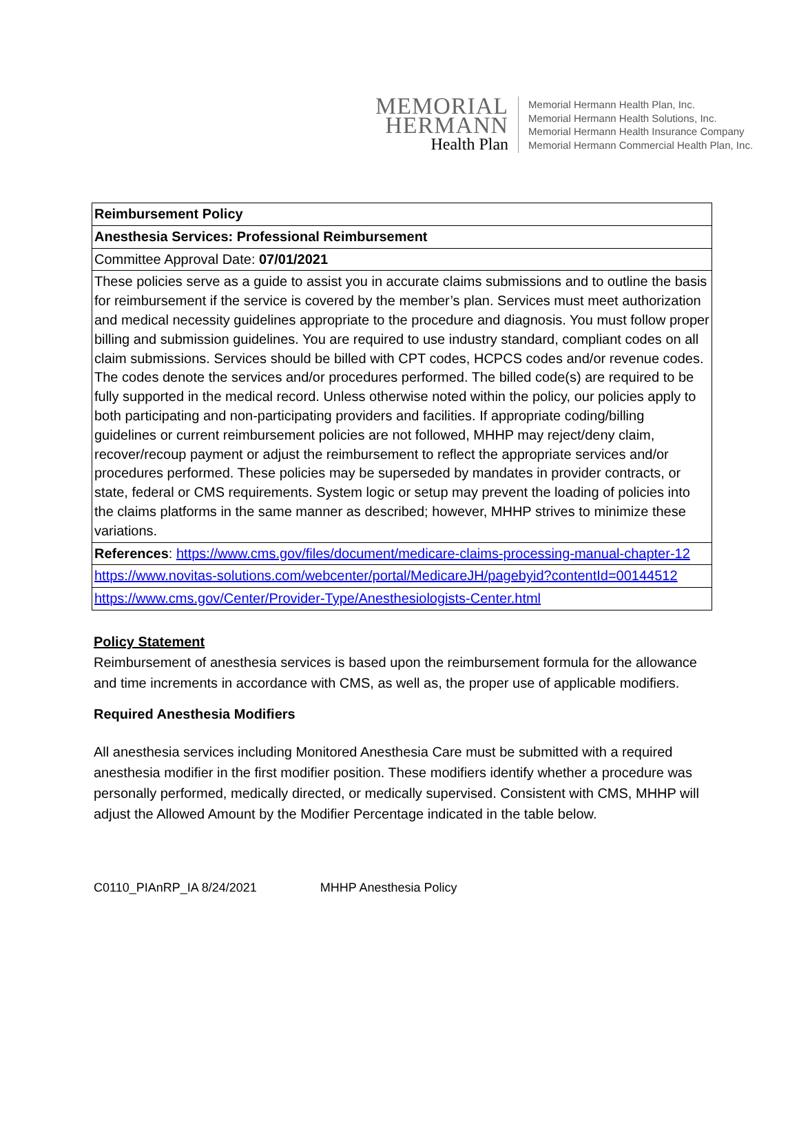MEMORIAL
HERMANN
Health Plan
Memorial Hermann Health Plan, Inc.
Memorial Hermann Health Solutions, Inc.
Memorial Hermann Health Insurance Company
Memorial Hermann Commercial Health Plan, Inc.
| Reimbursement Policy |
| Anesthesia Services: Professional Reimbursement |
| Committee Approval Date: 07/01/2021 |
| These policies serve as a guide to assist you in accurate claims submissions and to outline the basis for reimbursement if the service is covered by the member’s plan. Services must meet authorization and medical necessity guidelines appropriate to the procedure and diagnosis. You must follow proper billing and submission guidelines. You are required to use industry standard, compliant codes on all claim submissions. Services should be billed with CPT codes, HCPCS codes and/or revenue codes. The codes denote the services and/or procedures performed. The billed code(s) are required to be fully supported in the medical record. Unless otherwise noted within the policy, our policies apply to both participating and non-participating providers and facilities. If appropriate coding/billing guidelines or current reimbursement policies are not followed, MHHP may reject/deny claim, recover/recoup payment or adjust the reimbursement to reflect the appropriate services and/or procedures performed. These policies may be superseded by mandates in provider contracts, or state, federal or CMS requirements. System logic or setup may prevent the loading of policies into the claims platforms in the same manner as described; however, MHHP strives to minimize these variations. |
| References : https://www.cms.gov/files/document/medicare-claims-processing-manual-chapter-12 |
| https://www.novitas-solutions.com/webcenter/portal/MedicareJH/pagebyid?contentId=00144512 |
| https://www.cms.gov/Center/Provider-Type/Anesthesiologists-Center.html |
Policy Statement
Reimbursement of anesthesia services is based upon the reimbursement formula for the allowance and time increments in accordance with CMS, as well as, the proper use of applicable modifiers.
Required Anesthesia Modifiers
All anesthesia services including Monitored Anesthesia Care must be submitted with a required anesthesia modifier in the first modifier position. These modifiers identify whether a procedure was personally performed, medically directed, or medically supervised. Consistent with CMS, MHHP will adjust the Allowed Amount by the Modifier Percentage indicated in the table below.
C0110_PIAnRP_IA 8/24/2021 MHHP Anesthesia Policy